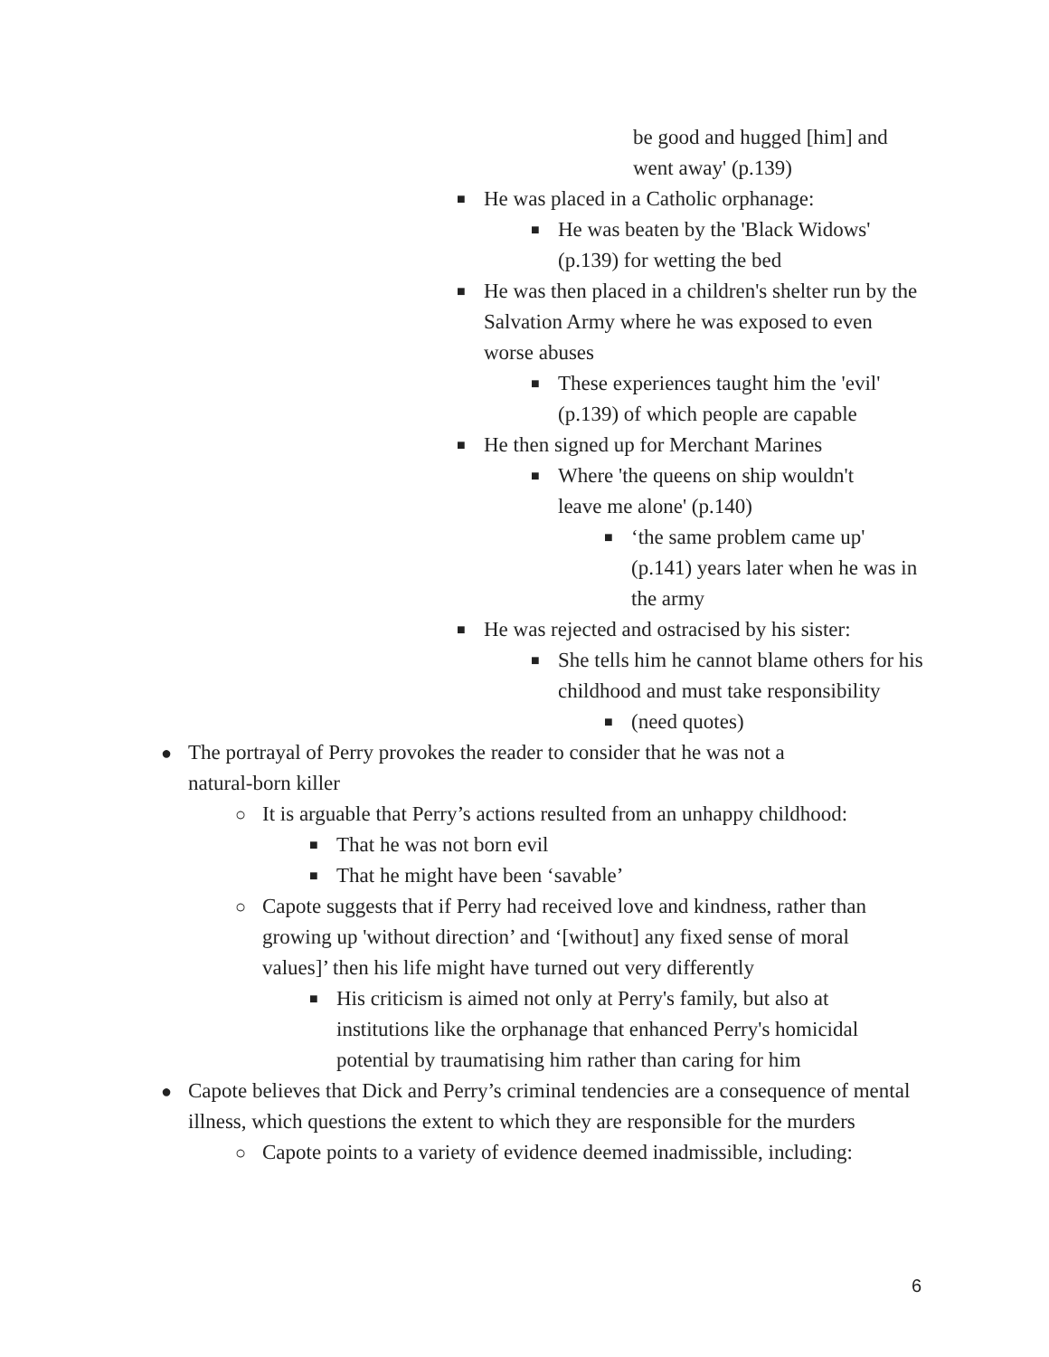be good and hugged [him] and went away' (p.139)
■
He was placed in a Catholic orphanage:
■
He was beaten by the 'Black Widows' (p.139) for wetting the bed
■
He was then placed in a children's shelter run by the Salvation Army where he was exposed to even worse abuses
■
These experiences taught him the 'evil' (p.139) of which people are capable
■
He then signed up for Merchant Marines
■
Where 'the queens on ship wouldn't leave me alone' (p.140)
■
‘the same problem came up' (p.141) years later when he was in the army
■
He was rejected and ostracised by his sister:
■
She tells him he cannot blame others for his childhood and must take responsibility
■
(need quotes)
●
The portrayal of Perry provokes the reader to consider that he was not a natural-born killer
○
It is arguable that Perry’s actions resulted from an unhappy childhood:
■
That he was not born evil
■
That he might have been ‘savable’
○
Capote suggests that if Perry had received love and kindness, rather than growing up 'without direction’ and ‘[without] any fixed sense of moral values]’ then his life might have turned out very differently
■
His criticism is aimed not only at Perry's family, but also at institutions like the orphanage that enhanced Perry's homicidal potential by traumatising him rather than caring for him
●
Capote believes that Dick and Perry’s criminal tendencies are a consequence of mental illness, which questions the extent to which they are responsible for the murders
○
Capote points to a variety of evidence deemed inadmissible, including:
6